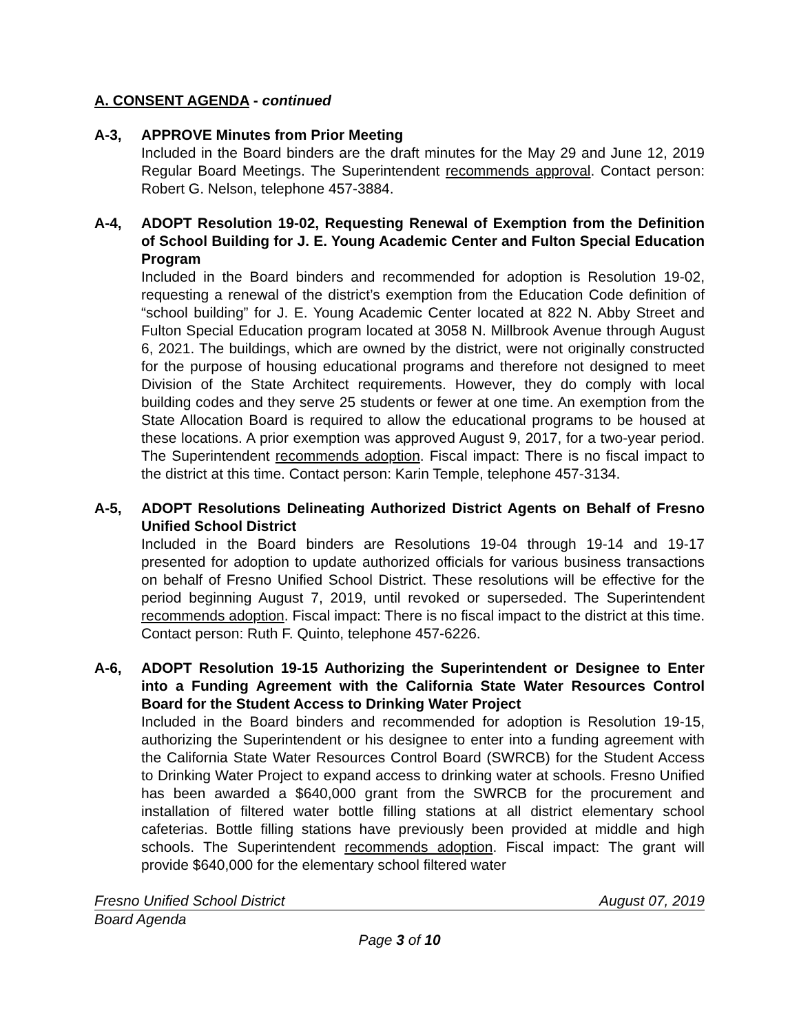A. CONSENT AGENDA - continued
A-3, APPROVE Minutes from Prior Meeting
Included in the Board binders are the draft minutes for the May 29 and June 12, 2019 Regular Board Meetings. The Superintendent recommends approval. Contact person: Robert G. Nelson, telephone 457-3884.
A-4, ADOPT Resolution 19-02, Requesting Renewal of Exemption from the Definition of School Building for J. E. Young Academic Center and Fulton Special Education Program
Included in the Board binders and recommended for adoption is Resolution 19-02, requesting a renewal of the district’s exemption from the Education Code definition of “school building” for J. E. Young Academic Center located at 822 N. Abby Street and Fulton Special Education program located at 3058 N. Millbrook Avenue through August 6, 2021. The buildings, which are owned by the district, were not originally constructed for the purpose of housing educational programs and therefore not designed to meet Division of the State Architect requirements. However, they do comply with local building codes and they serve 25 students or fewer at one time. An exemption from the State Allocation Board is required to allow the educational programs to be housed at these locations. A prior exemption was approved August 9, 2017, for a two-year period. The Superintendent recommends adoption. Fiscal impact: There is no fiscal impact to the district at this time. Contact person: Karin Temple, telephone 457-3134.
A-5, ADOPT Resolutions Delineating Authorized District Agents on Behalf of Fresno Unified School District
Included in the Board binders are Resolutions 19-04 through 19-14 and 19-17 presented for adoption to update authorized officials for various business transactions on behalf of Fresno Unified School District. These resolutions will be effective for the period beginning August 7, 2019, until revoked or superseded. The Superintendent recommends adoption. Fiscal impact: There is no fiscal impact to the district at this time. Contact person: Ruth F. Quinto, telephone 457-6226.
A-6, ADOPT Resolution 19-15 Authorizing the Superintendent or Designee to Enter into a Funding Agreement with the California State Water Resources Control Board for the Student Access to Drinking Water Project
Included in the Board binders and recommended for adoption is Resolution 19-15, authorizing the Superintendent or his designee to enter into a funding agreement with the California State Water Resources Control Board (SWRCB) for the Student Access to Drinking Water Project to expand access to drinking water at schools. Fresno Unified has been awarded a $640,000 grant from the SWRCB for the procurement and installation of filtered water bottle filling stations at all district elementary school cafeterias. Bottle filling stations have previously been provided at middle and high schools. The Superintendent recommends adoption. Fiscal impact: The grant will provide $640,000 for the elementary school filtered water
Fresno Unified School District August 07, 2019
Board Agenda
Page 3 of 10